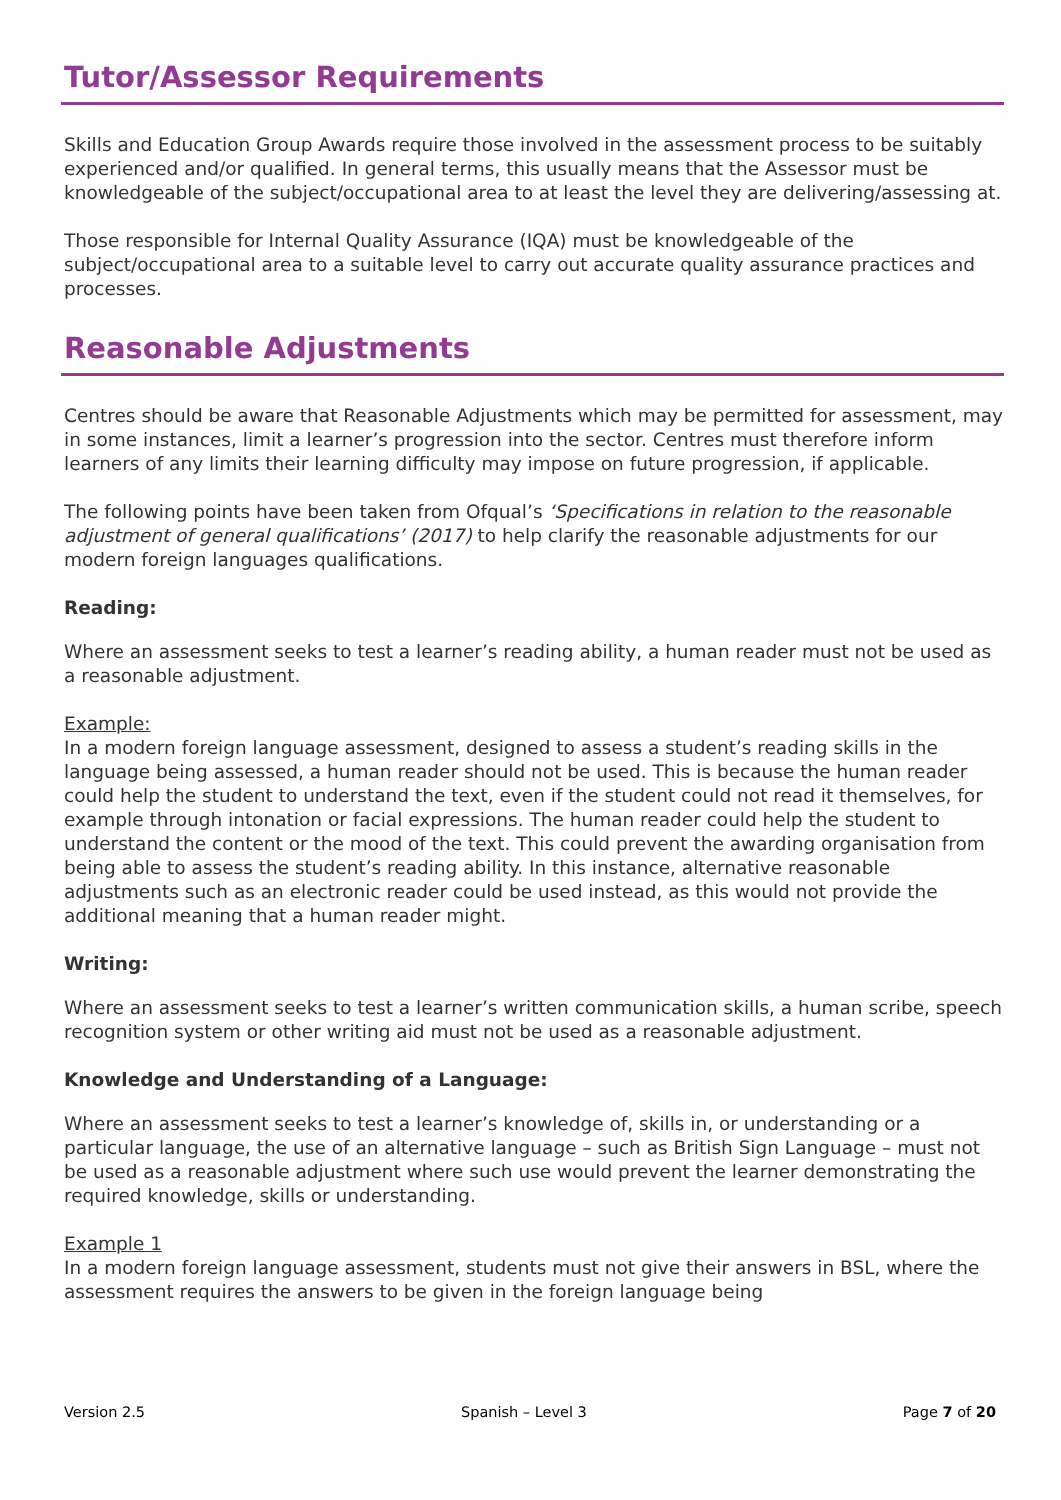Tutor/Assessor Requirements
Skills and Education Group Awards require those involved in the assessment process to be suitably experienced and/or qualified. In general terms, this usually means that the Assessor must be knowledgeable of the subject/occupational area to at least the level they are delivering/assessing at.
Those responsible for Internal Quality Assurance (IQA) must be knowledgeable of the subject/occupational area to a suitable level to carry out accurate quality assurance practices and processes.
Reasonable Adjustments
Centres should be aware that Reasonable Adjustments which may be permitted for assessment, may in some instances, limit a learner’s progression into the sector. Centres must therefore inform learners of any limits their learning difficulty may impose on future progression, if applicable.
The following points have been taken from Ofqual’s ‘Specifications in relation to the reasonable adjustment of general qualifications’ (2017) to help clarify the reasonable adjustments for our modern foreign languages qualifications.
Reading:
Where an assessment seeks to test a learner’s reading ability, a human reader must not be used as a reasonable adjustment.
Example:
In a modern foreign language assessment, designed to assess a student’s reading skills in the language being assessed, a human reader should not be used. This is because the human reader could help the student to understand the text, even if the student could not read it themselves, for example through intonation or facial expressions. The human reader could help the student to understand the content or the mood of the text. This could prevent the awarding organisation from being able to assess the student’s reading ability. In this instance, alternative reasonable adjustments such as an electronic reader could be used instead, as this would not provide the additional meaning that a human reader might.
Writing:
Where an assessment seeks to test a learner’s written communication skills, a human scribe, speech recognition system or other writing aid must not be used as a reasonable adjustment.
Knowledge and Understanding of a Language:
Where an assessment seeks to test a learner’s knowledge of, skills in, or understanding or a particular language, the use of an alternative language – such as British Sign Language – must not be used as a reasonable adjustment where such use would prevent the learner demonstrating the required knowledge, skills or understanding.
Example 1
In a modern foreign language assessment, students must not give their answers in BSL, where the assessment requires the answers to be given in the foreign language being
Version 2.5 Spanish – Level 3 Page 7 of 20